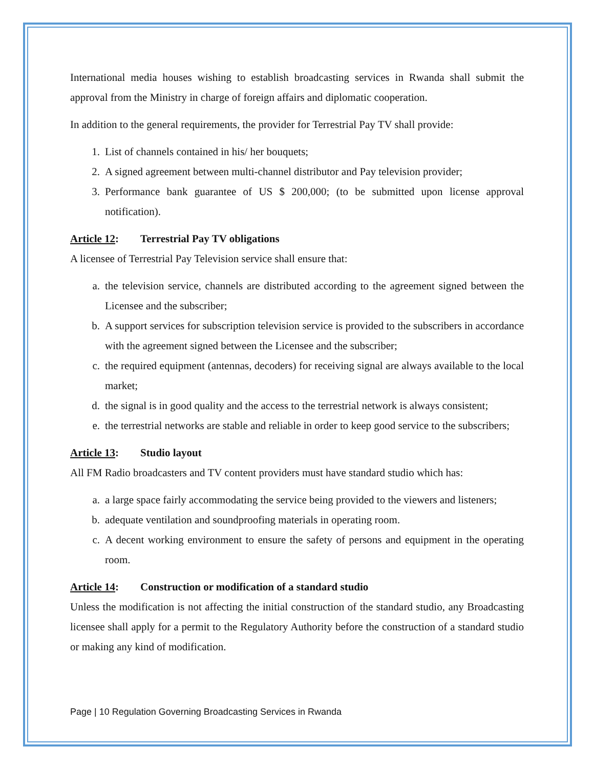International media houses wishing to establish broadcasting services in Rwanda shall submit the approval from the Ministry in charge of foreign affairs and diplomatic cooperation.
In addition to the general requirements, the provider for Terrestrial Pay TV shall provide:
1. List of channels contained in his/ her bouquets;
2. A signed agreement between multi-channel distributor and Pay television provider;
3. Performance bank guarantee of US $ 200,000; (to be submitted upon license approval notification).
Article 12: Terrestrial Pay TV obligations
A licensee of Terrestrial Pay Television service shall ensure that:
a. the television service, channels are distributed according to the agreement signed between the Licensee and the subscriber;
b. A support services for subscription television service is provided to the subscribers in accordance with the agreement signed between the Licensee and the subscriber;
c. the required equipment (antennas, decoders) for receiving signal are always available to the local market;
d. the signal is in good quality and the access to the terrestrial network is always consistent;
e. the terrestrial networks are stable and reliable in order to keep good service to the subscribers;
Article 13: Studio layout
All FM Radio broadcasters and TV content providers must have standard studio which has:
a. a large space fairly accommodating the service being provided to the viewers and listeners;
b. adequate ventilation and soundproofing materials in operating room.
c. A decent working environment to ensure the safety of persons and equipment in the operating room.
Article 14: Construction or modification of a standard studio
Unless the modification is not affecting the initial construction of the standard studio, any Broadcasting licensee shall apply for a permit to the Regulatory Authority before the construction of a standard studio or making any kind of modification.
Page | 10 Regulation Governing Broadcasting Services in Rwanda